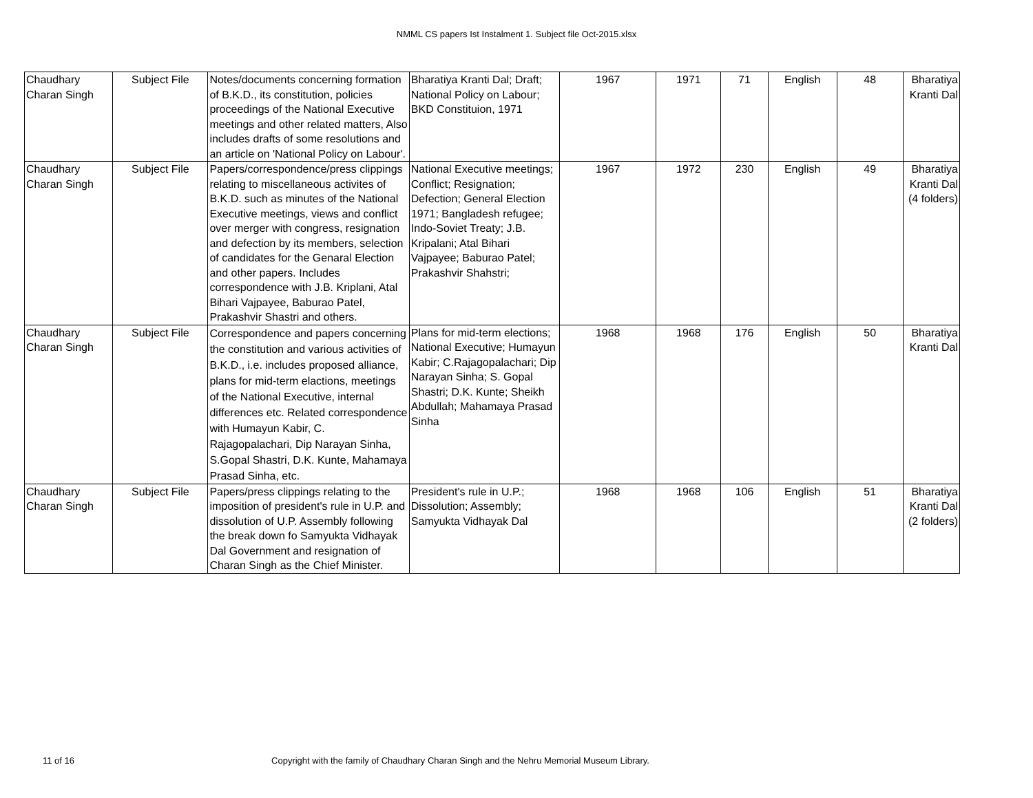NMML CS papers Ist Instalment 1. Subject file Oct-2015.xlsx
| Chaudhary Charan Singh | Subject File | Notes/documents concerning formation of B.K.D., its constitution, policies proceedings of the National Executive meetings and other related matters, Also includes drafts of some resolutions and an article on 'National Policy on Labour'. | Bharatiya Kranti Dal; Draft; National Policy on Labour; BKD Constituion, 1971 | 1967 | 1971 | 71 | English | 48 | Bharatiya Kranti Dal |
| Chaudhary Charan Singh | Subject File | Papers/correspondence/press clippings relating to miscellaneous activites of B.K.D. such as minutes of the National Executive meetings, views and conflict over merger with congress, resignation and defection by its members, selection of candidates for the Genaral Election and other papers. Includes correspondence with J.B. Kriplani, Atal Bihari Vajpayee, Baburao Patel, Prakashvir Shastri and others. | National Executive meetings; Conflict; Resignation; Defection; General Election 1971; Bangladesh refugee; Indo-Soviet Treaty; J.B. Kripalani; Atal Bihari Vajpayee; Baburao Patel; Prakashvir Shahstri; | 1967 | 1972 | 230 | English | 49 | Bharatiya Kranti Dal (4 folders) |
| Chaudhary Charan Singh | Subject File | Correspondence and papers concerning the constitution and various activities of B.K.D., i.e. includes proposed alliance, plans for mid-term elactions, meetings of the National Executive, internal differences etc. Related correspondence with Humayun Kabir, C. Rajagopalachari, Dip Narayan Sinha, S.Gopal Shastri, D.K. Kunte, Mahamaya Prasad Sinha, etc. | Plans for mid-term elections; National Executive; Humayun Kabir; C.Rajagopalachari; Dip Narayan Sinha; S. Gopal Shastri; D.K. Kunte; Sheikh Abdullah; Mahamaya Prasad Sinha | 1968 | 1968 | 176 | English | 50 | Bharatiya Kranti Dal |
| Chaudhary Charan Singh | Subject File | Papers/press clippings relating to the imposition of president's rule in U.P. and dissolution of U.P. Assembly following the break down fo Samyukta Vidhayak Dal Government and resignation of Charan Singh as the Chief Minister. | President's rule in U.P.; Dissolution; Assembly; Samyukta Vidhayak Dal | 1968 | 1968 | 106 | English | 51 | Bharatiya Kranti Dal (2 folders) |
11 of 16 Copyright with the family of Chaudhary Charan Singh and the Nehru Memorial Museum Library.